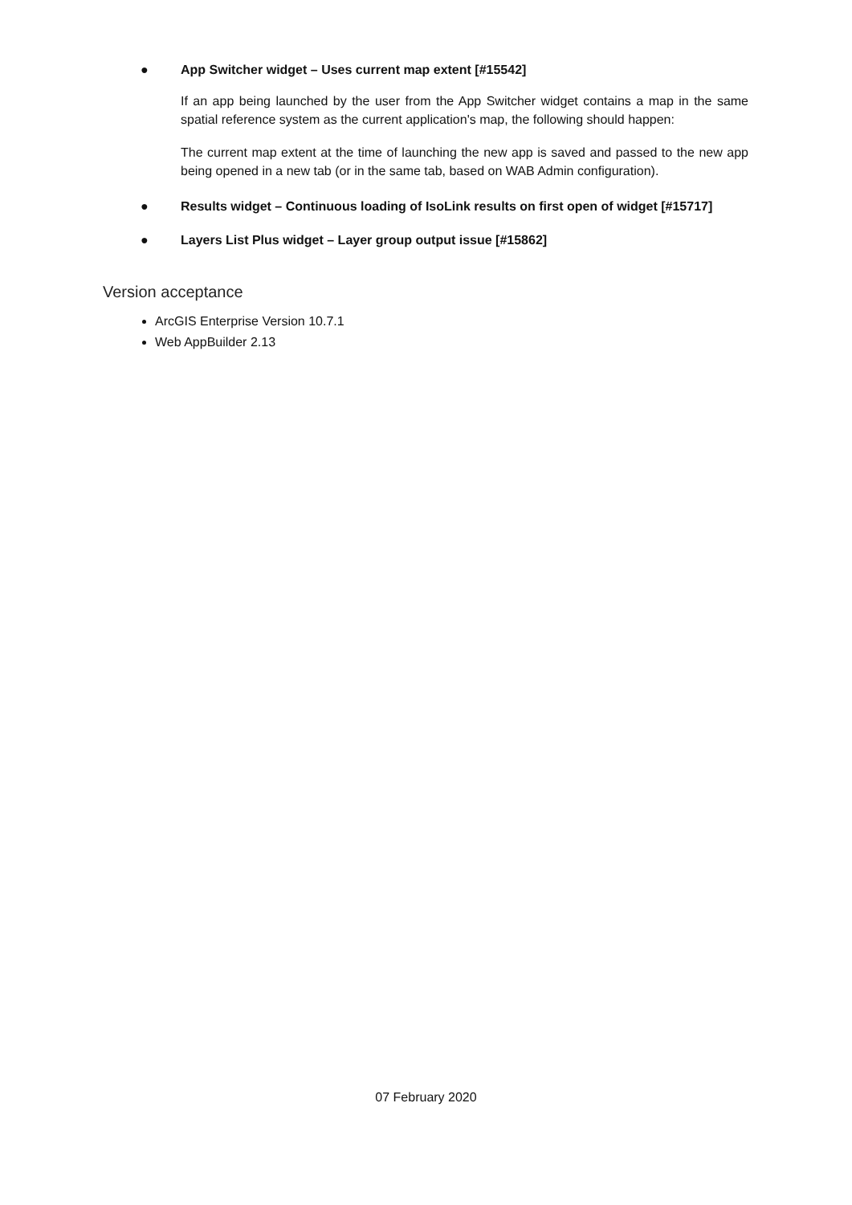●
App Switcher widget – Uses current map extent [#15542]
If an app being launched by the user from the App Switcher widget contains a map in the same spatial reference system as the current application's map, the following should happen:
The current map extent at the time of launching the new app is saved and passed to the new app being opened in a new tab (or in the same tab, based on WAB Admin configuration).
●
Results widget – Continuous loading of IsoLink results on first open of widget [#15717]
●
Layers List Plus widget – Layer group output issue [#15862]
Version acceptance
ArcGIS Enterprise Version 10.7.1
Web AppBuilder 2.13
07 February 2020